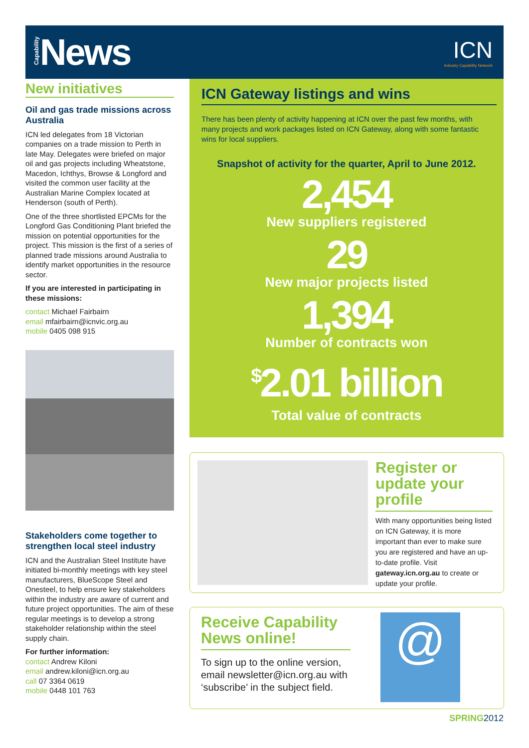Capability News
ICN
Industry Capability Network
New initiatives
Oil and gas trade missions across Australia
ICN led delegates from 18 Victorian companies on a trade mission to Perth in late May. Delegates were briefed on major oil and gas projects including Wheatstone, Macedon, Ichthys, Browse & Longford and visited the common user facility at the Australian Marine Complex located at Henderson (south of Perth).
One of the three shortlisted EPCMs for the Longford Gas Conditioning Plant briefed the mission on potential opportunities for the project. This mission is the first of a series of planned trade missions around Australia to identify market opportunities in the resource sector.
If you are interested in participating in these missions:
contact Michael Fairbairn
email mfairbairn@icnvic.org.au
mobile 0405 098 915
Stakeholders come together to strengthen local steel industry
ICN and the Australian Steel Institute have initiated bi-monthly meetings with key steel manufacturers, BlueScope Steel and Onesteel, to help ensure key stakeholders within the industry are aware of current and future project opportunities. The aim of these regular meetings is to develop a strong stakeholder relationship within the steel supply chain.
For further information:
contact Andrew Kiloni
email andrew.kiloni@icn.org.au
call 07 3364 0619
mobile 0448 101 763
ICN Gateway listings and wins
There has been plenty of activity happening at ICN over the past few months, with many projects and work packages listed on ICN Gateway, along with some fantastic wins for local suppliers.
Snapshot of activity for the quarter, April to June 2012.
2,454
New suppliers registered
29
New major projects listed
1,394
Number of contracts won
<sup>$</sup>2.01 billion
Total value of contracts
Register or update your profile
With many opportunities being listed on ICN Gateway, it is more important than ever to make sure you are registered and have an up-to-date profile. Visit gateway.icn.org.au to create or update your profile.
Receive Capability News online!
To sign up to the online version, email newsletter@icn.org.au with ‘subscribe’ in the subject field.
@
SPRING2012